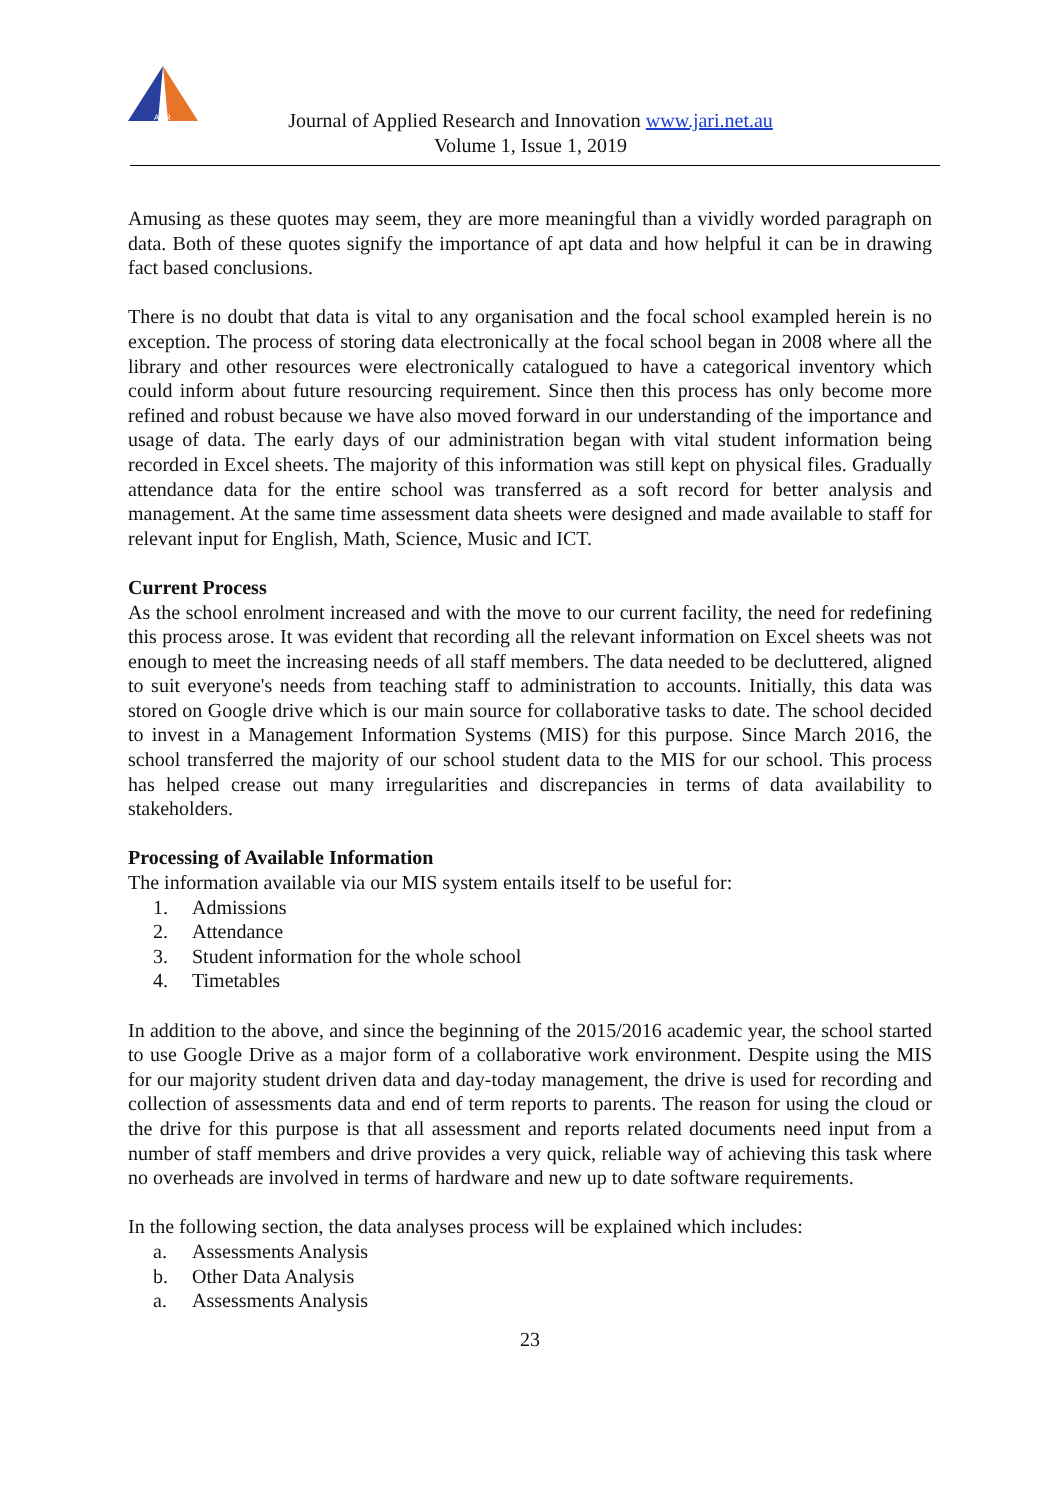ACR
Journal of Applied Research and Innovation www.jari.net.au
Volume 1, Issue 1, 2019
Amusing as these quotes may seem, they are more meaningful than a vividly worded paragraph on data. Both of these quotes signify the importance of apt data and how helpful it can be in drawing fact based conclusions.
There is no doubt that data is vital to any organisation and the focal school exampled herein is no exception. The process of storing data electronically at the focal school began in 2008 where all the library and other resources were electronically catalogued to have a categorical inventory which could inform about future resourcing requirement. Since then this process has only become more refined and robust because we have also moved forward in our understanding of the importance and usage of data. The early days of our administration began with vital student information being recorded in Excel sheets. The majority of this information was still kept on physical files. Gradually attendance data for the entire school was transferred as a soft record for better analysis and management. At the same time assessment data sheets were designed and made available to staff for relevant input for English, Math, Science, Music and ICT.
Current Process
As the school enrolment increased and with the move to our current facility, the need for redefining this process arose. It was evident that recording all the relevant information on Excel sheets was not enough to meet the increasing needs of all staff members. The data needed to be decluttered, aligned to suit everyone's needs from teaching staff to administration to accounts. Initially, this data was stored on Google drive which is our main source for collaborative tasks to date. The school decided to invest in a Management Information Systems (MIS) for this purpose. Since March 2016, the school transferred the majority of our school student data to the MIS for our school. This process has helped crease out many irregularities and discrepancies in terms of data availability to stakeholders.
Processing of Available Information
The information available via our MIS system entails itself to be useful for:
1. Admissions
2. Attendance
3. Student information for the whole school
4. Timetables
In addition to the above, and since the beginning of the 2015/2016 academic year, the school started to use Google Drive as a major form of a collaborative work environment. Despite using the MIS for our majority student driven data and day-today management, the drive is used for recording and collection of assessments data and end of term reports to parents. The reason for using the cloud or the drive for this purpose is that all assessment and reports related documents need input from a number of staff members and drive provides a very quick, reliable way of achieving this task where no overheads are involved in terms of hardware and new up to date software requirements.
In the following section, the data analyses process will be explained which includes:
a. Assessments Analysis
b. Other Data Analysis
a. Assessments Analysis
23